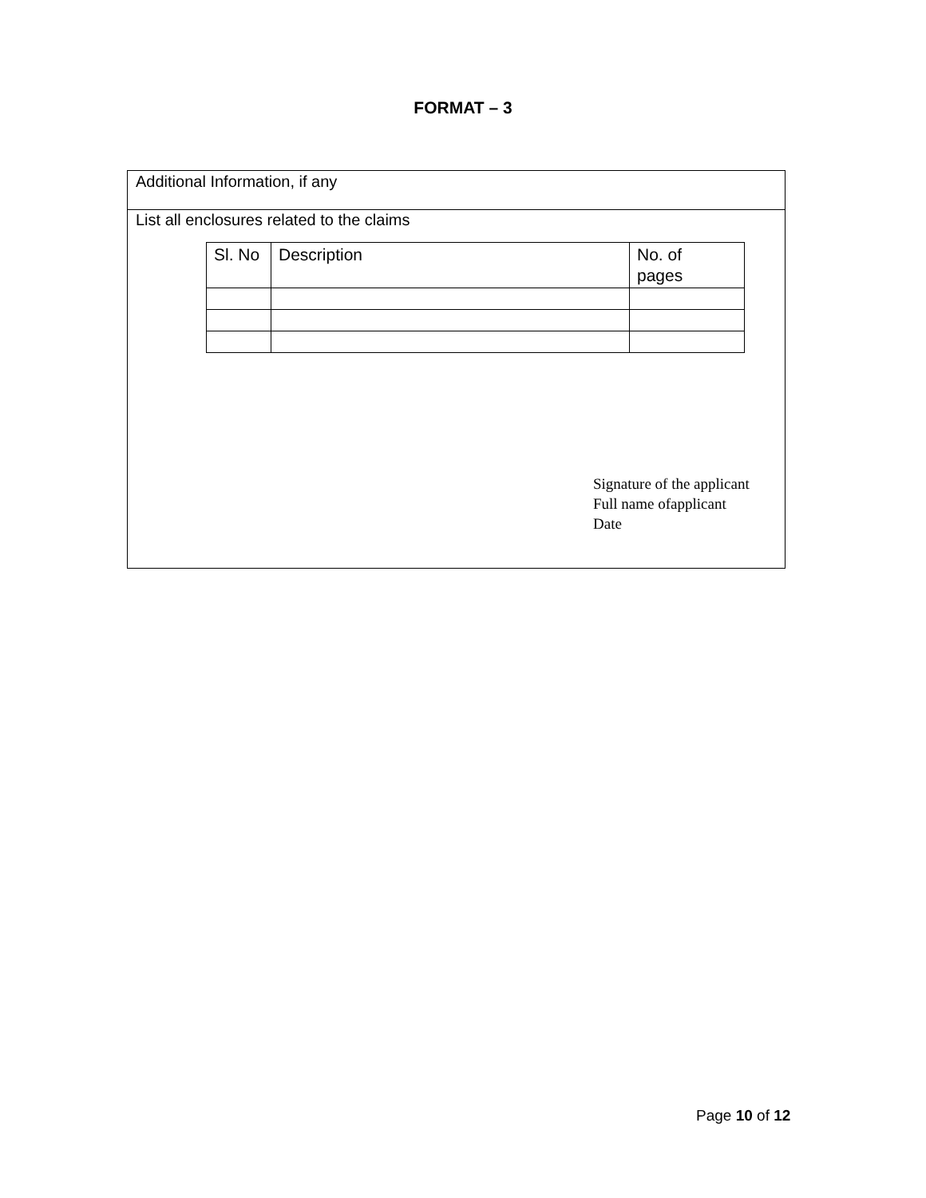FORMAT – 3
Additional Information, if any
List all enclosures related to the claims
| Sl. No | Description | No. of pages |
| --- | --- | --- |
Signature of the applicant
Full name ofapplicant
Date
Page 10 of 12